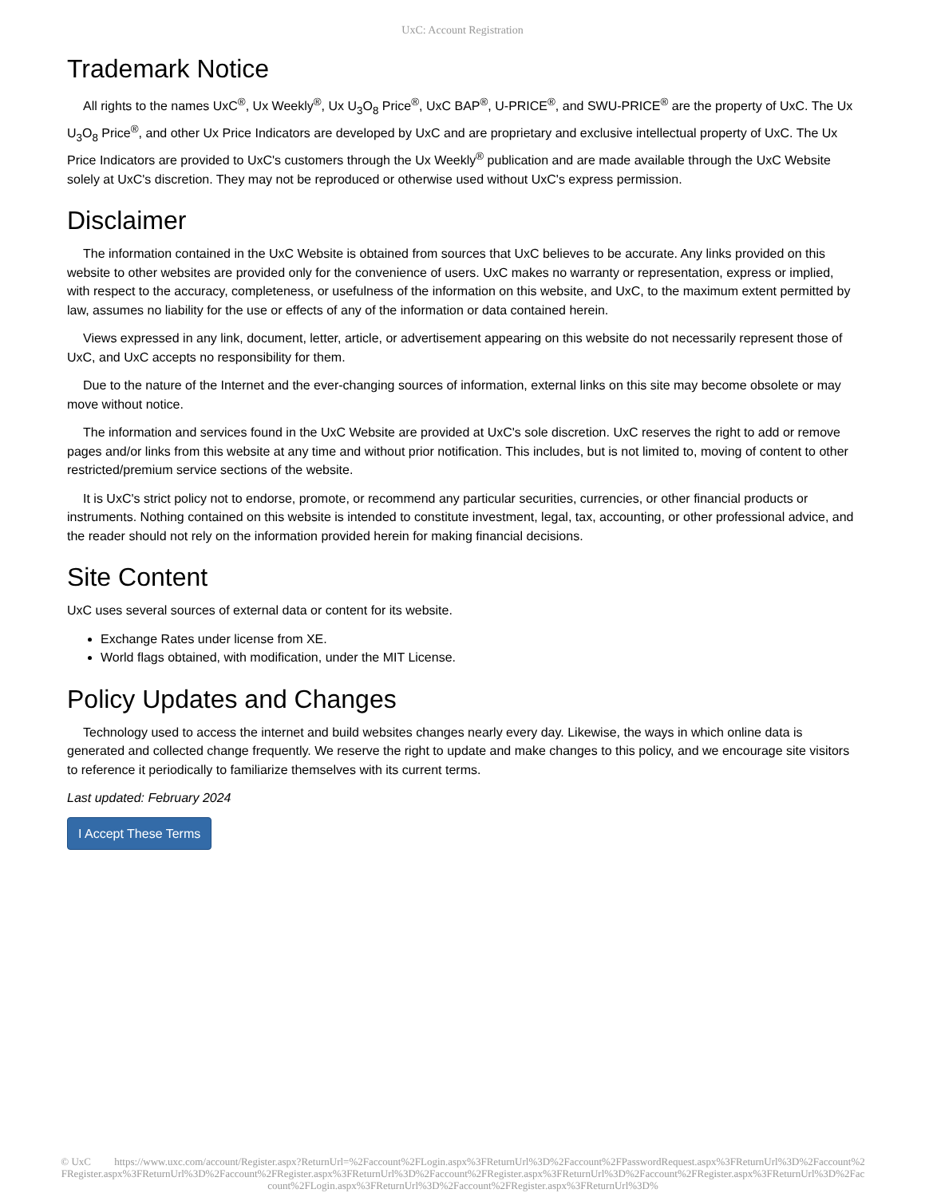UxC: Account Registration
Trademark Notice
All rights to the names UxC<sup>®</sup>, Ux Weekly<sup>®</sup>, Ux U<sub>3</sub>O<sub>8</sub> Price<sup>®</sup>, UxC BAP<sup>®</sup>, U-PRICE<sup>®</sup>, and SWU-PRICE<sup>®</sup> are the property of UxC. The Ux U<sub>3</sub>O<sub>8</sub> Price<sup>®</sup>, and other Ux Price Indicators are developed by UxC and are proprietary and exclusive intellectual property of UxC. The Ux Price Indicators are provided to UxC's customers through the Ux Weekly<sup>®</sup> publication and are made available through the UxC Website solely at UxC's discretion. They may not be reproduced or otherwise used without UxC's express permission.
Disclaimer
The information contained in the UxC Website is obtained from sources that UxC believes to be accurate. Any links provided on this website to other websites are provided only for the convenience of users. UxC makes no warranty or representation, express or implied, with respect to the accuracy, completeness, or usefulness of the information on this website, and UxC, to the maximum extent permitted by law, assumes no liability for the use or effects of any of the information or data contained herein.
Views expressed in any link, document, letter, article, or advertisement appearing on this website do not necessarily represent those of UxC, and UxC accepts no responsibility for them.
Due to the nature of the Internet and the ever-changing sources of information, external links on this site may become obsolete or may move without notice.
The information and services found in the UxC Website are provided at UxC's sole discretion. UxC reserves the right to add or remove pages and/or links from this website at any time and without prior notification. This includes, but is not limited to, moving of content to other restricted/premium service sections of the website.
It is UxC's strict policy not to endorse, promote, or recommend any particular securities, currencies, or other financial products or instruments. Nothing contained on this website is intended to constitute investment, legal, tax, accounting, or other professional advice, and the reader should not rely on the information provided herein for making financial decisions.
Site Content
UxC uses several sources of external data or content for its website.
Exchange Rates under license from XE.
World flags obtained, with modification, under the MIT License.
Policy Updates and Changes
Technology used to access the internet and build websites changes nearly every day. Likewise, the ways in which online data is generated and collected change frequently. We reserve the right to update and make changes to this policy, and we encourage site visitors to reference it periodically to familiarize themselves with its current terms.
Last updated: February 2024
I Accept These Terms
© UxC https://www.uxc.com/account/Register.aspx?ReturnUrl=%2Faccount%2FLogin.aspx%3FReturnUrl%3D%2Faccount%2FPasswordRequest.aspx%3FReturnUrl%3D%2Faccount%2FRegister.aspx%3FReturnUrl%3D%2Faccount%2FRegister.aspx%3FReturnUrl%3D%2Faccount%2FRegister.aspx%3FReturnUrl%3D%2Faccount%2FRegister.aspx%3FReturnUrl%3D%2Faccount%2FLogin.aspx%3FReturnUrl%3D%2Faccount%2FRegister.aspx%3FReturnUrl%3D%